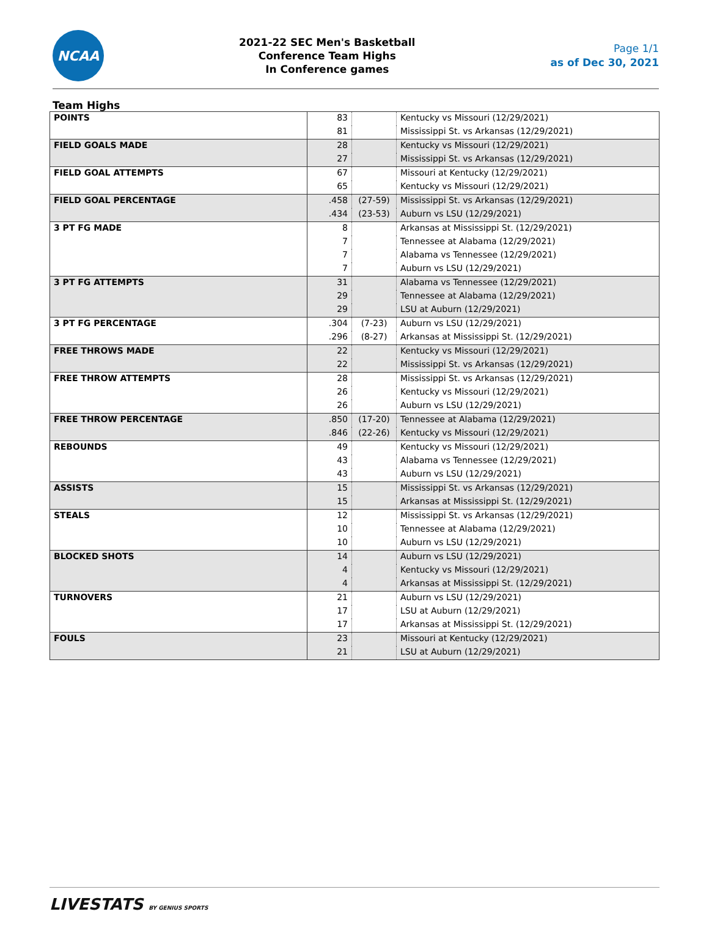NCAA
2021-22 SEC Men's Basketball
Conference Team Highs
In Conference games
Page 1/1
as of Dec 30, 2021
Team Highs
| POINTS | 83 | | Kentucky vs Missouri (12/29/2021) |
| | 81 | | Mississippi St. vs Arkansas (12/29/2021) |
| FIELD GOALS MADE | 28 | | Kentucky vs Missouri (12/29/2021) |
| | 27 | | Mississippi St. vs Arkansas (12/29/2021) |
| FIELD GOAL ATTEMPTS | 67 | | Missouri at Kentucky (12/29/2021) |
| | 65 | | Kentucky vs Missouri (12/29/2021) |
| FIELD GOAL PERCENTAGE | .458 | (27-59) | Mississippi St. vs Arkansas (12/29/2021) |
| | .434 | (23-53) | Auburn vs LSU (12/29/2021) |
| 3 PT FG MADE | 8 | | Arkansas at Mississippi St. (12/29/2021) |
| | 7 | | Tennessee at Alabama (12/29/2021) |
| | 7 | | Alabama vs Tennessee (12/29/2021) |
| | 7 | | Auburn vs LSU (12/29/2021) |
| 3 PT FG ATTEMPTS | 31 | | Alabama vs Tennessee (12/29/2021) |
| | 29 | | Tennessee at Alabama (12/29/2021) |
| | 29 | | LSU at Auburn (12/29/2021) |
| 3 PT FG PERCENTAGE | .304 | (7-23) | Auburn vs LSU (12/29/2021) |
| | .296 | (8-27) | Arkansas at Mississippi St. (12/29/2021) |
| FREE THROWS MADE | 22 | | Kentucky vs Missouri (12/29/2021) |
| | 22 | | Mississippi St. vs Arkansas (12/29/2021) |
| FREE THROW ATTEMPTS | 28 | | Mississippi St. vs Arkansas (12/29/2021) |
| | 26 | | Kentucky vs Missouri (12/29/2021) |
| | 26 | | Auburn vs LSU (12/29/2021) |
| FREE THROW PERCENTAGE | .850 | (17-20) | Tennessee at Alabama (12/29/2021) |
| | .846 | (22-26) | Kentucky vs Missouri (12/29/2021) |
| REBOUNDS | 49 | | Kentucky vs Missouri (12/29/2021) |
| | 43 | | Alabama vs Tennessee (12/29/2021) |
| | 43 | | Auburn vs LSU (12/29/2021) |
| ASSISTS | 15 | | Mississippi St. vs Arkansas (12/29/2021) |
| | 15 | | Arkansas at Mississippi St. (12/29/2021) |
| STEALS | 12 | | Mississippi St. vs Arkansas (12/29/2021) |
| | 10 | | Tennessee at Alabama (12/29/2021) |
| | 10 | | Auburn vs LSU (12/29/2021) |
| BLOCKED SHOTS | 14 | | Auburn vs LSU (12/29/2021) |
| | 4 | | Kentucky vs Missouri (12/29/2021) |
| | 4 | | Arkansas at Mississippi St. (12/29/2021) |
| TURNOVERS | 21 | | Auburn vs LSU (12/29/2021) |
| | 17 | | LSU at Auburn (12/29/2021) |
| | 17 | | Arkansas at Mississippi St. (12/29/2021) |
| FOULS | 23 | | Missouri at Kentucky (12/29/2021) |
| | 21 | | LSU at Auburn (12/29/2021) |
LIVESTATS BY GENIUS SPORTS